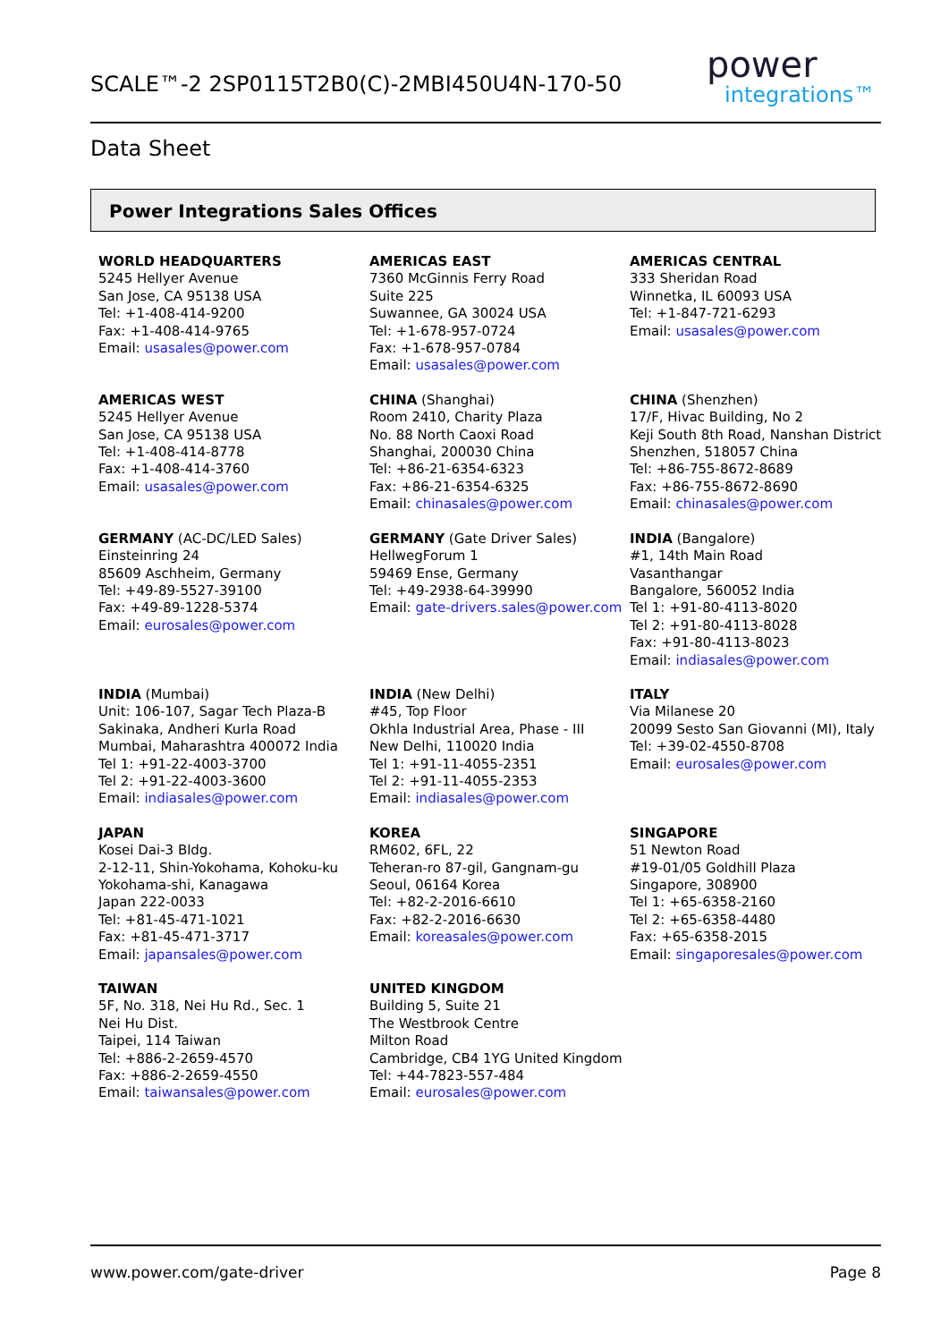SCALE™-2 2SP0115T2B0(C)-2MBI450U4N-170-50
power
integrations™
Data Sheet
Power Integrations Sales Offices
WORLD HEADQUARTERS
5245 Hellyer Avenue
San Jose, CA 95138 USA
Tel: +1-408-414-9200
Fax: +1-408-414-9765
Email: usasales@power.com
AMERICAS EAST
7360 McGinnis Ferry Road
Suite 225
Suwannee, GA 30024 USA
Tel: +1-678-957-0724
Fax: +1-678-957-0784
Email: usasales@power.com
AMERICAS CENTRAL
333 Sheridan Road
Winnetka, IL 60093 USA
Tel: +1-847-721-6293
Email: usasales@power.com
AMERICAS WEST
5245 Hellyer Avenue
San Jose, CA 95138 USA
Tel: +1-408-414-8778
Fax: +1-408-414-3760
Email: usasales@power.com
CHINA (Shanghai)
Room 2410, Charity Plaza
No. 88 North Caoxi Road
Shanghai, 200030 China
Tel: +86-21-6354-6323
Fax: +86-21-6354-6325
Email: chinasales@power.com
CHINA (Shenzhen)
17/F, Hivac Building, No 2
Keji South 8th Road, Nanshan District
Shenzhen, 518057 China
Tel: +86-755-8672-8689
Fax: +86-755-8672-8690
Email: chinasales@power.com
GERMANY (AC-DC/LED Sales)
Einsteinring 24
85609 Aschheim, Germany
Tel: +49-89-5527-39100
Fax: +49-89-1228-5374
Email: eurosales@power.com
GERMANY (Gate Driver Sales)
HellwegForum 1
59469 Ense, Germany
Tel: +49-2938-64-39990
Email: gate-drivers.sales@power.com
INDIA (Bangalore)
#1, 14th Main Road
Vasanthangar
Bangalore, 560052 India
Tel 1: +91-80-4113-8020
Tel 2: +91-80-4113-8028
Fax: +91-80-4113-8023
Email: indiasales@power.com
INDIA (Mumbai)
Unit: 106-107, Sagar Tech Plaza-B
Sakinaka, Andheri Kurla Road
Mumbai, Maharashtra 400072 India
Tel 1: +91-22-4003-3700
Tel 2: +91-22-4003-3600
Email: indiasales@power.com
INDIA (New Delhi)
#45, Top Floor
Okhla Industrial Area, Phase - III
New Delhi, 110020 India
Tel 1: +91-11-4055-2351
Tel 2: +91-11-4055-2353
Email: indiasales@power.com
ITALY
Via Milanese 20
20099 Sesto San Giovanni (MI), Italy
Tel: +39-02-4550-8708
Email: eurosales@power.com
JAPAN
Kosei Dai-3 Bldg.
2-12-11, Shin-Yokohama, Kohoku-ku
Yokohama-shi, Kanagawa
Japan 222-0033
Tel: +81-45-471-1021
Fax: +81-45-471-3717
Email: japansales@power.com
KOREA
RM602, 6FL, 22
Teheran-ro 87-gil, Gangnam-gu
Seoul, 06164 Korea
Tel: +82-2-2016-6610
Fax: +82-2-2016-6630
Email: koreasales@power.com
SINGAPORE
51 Newton Road
#19-01/05 Goldhill Plaza
Singapore, 308900
Tel 1: +65-6358-2160
Tel 2: +65-6358-4480
Fax: +65-6358-2015
Email: singaporesales@power.com
TAIWAN
5F, No. 318, Nei Hu Rd., Sec. 1
Nei Hu Dist.
Taipei, 114 Taiwan
Tel: +886-2-2659-4570
Fax: +886-2-2659-4550
Email: taiwansales@power.com
UNITED KINGDOM
Building 5, Suite 21
The Westbrook Centre
Milton Road
Cambridge, CB4 1YG United Kingdom
Tel: +44-7823-557-484
Email: eurosales@power.com
www.power.com/gate-driver Page 8